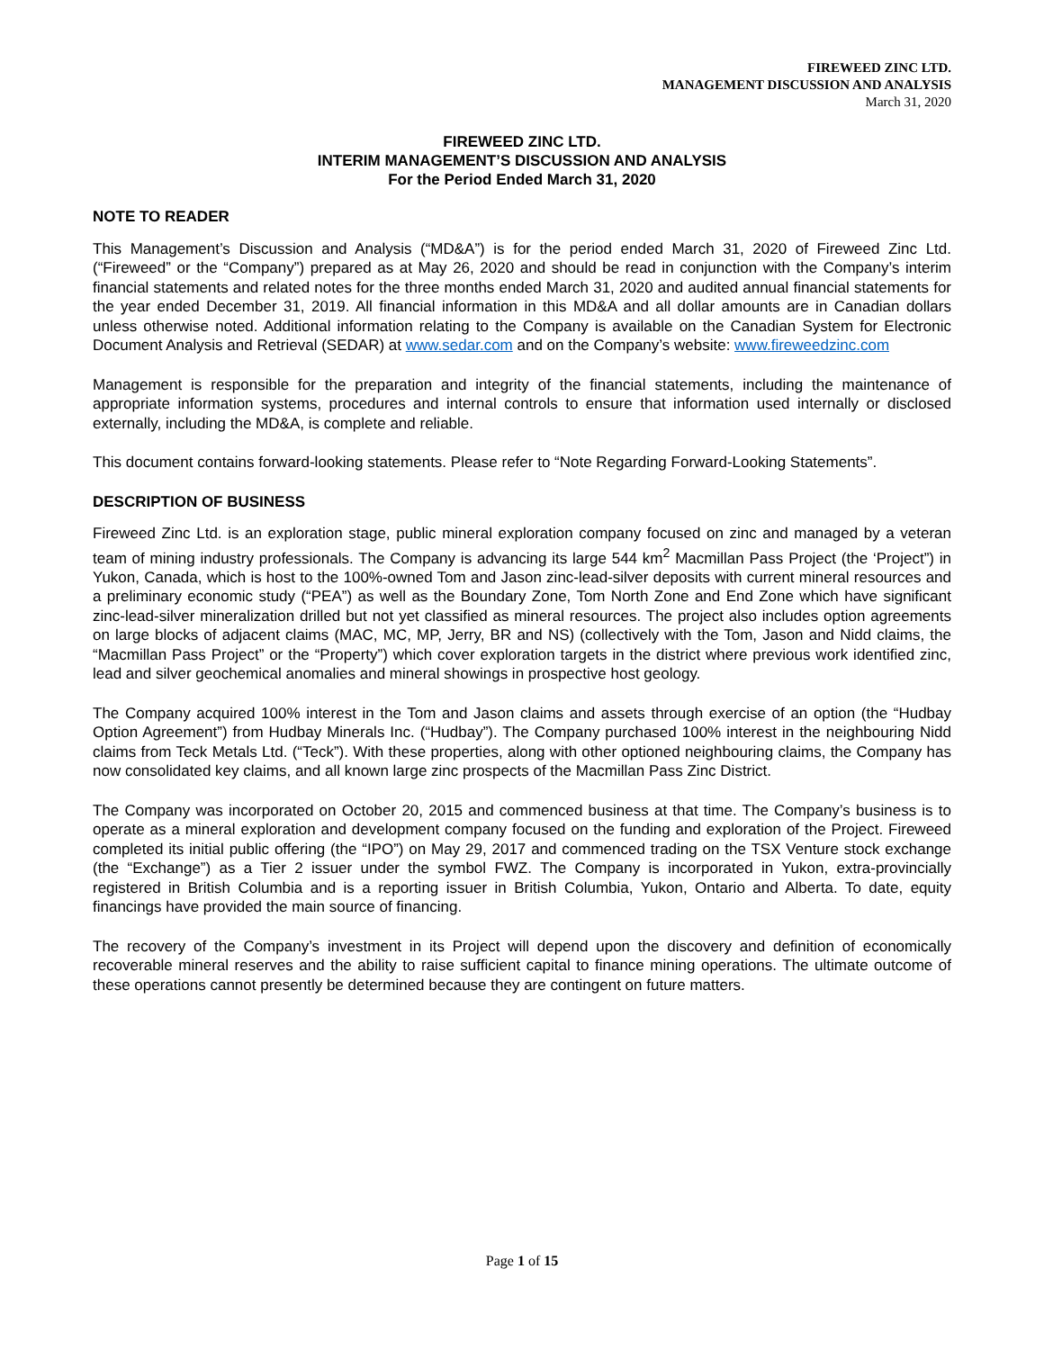FIREWEED ZINC LTD.
MANAGEMENT DISCUSSION AND ANALYSIS
March 31, 2020
FIREWEED ZINC LTD.
INTERIM MANAGEMENT’S DISCUSSION AND ANALYSIS
For the Period Ended March 31, 2020
NOTE TO READER
This Management’s Discussion and Analysis (“MD&A”) is for the period ended March 31, 2020 of Fireweed Zinc Ltd. (“Fireweed” or the “Company”) prepared as at May 26, 2020 and should be read in conjunction with the Company’s interim financial statements and related notes for the three months ended March 31, 2020 and audited annual financial statements for the year ended December 31, 2019. All financial information in this MD&A and all dollar amounts are in Canadian dollars unless otherwise noted. Additional information relating to the Company is available on the Canadian System for Electronic Document Analysis and Retrieval (SEDAR) at www.sedar.com and on the Company’s website: www.fireweedzinc.com
Management is responsible for the preparation and integrity of the financial statements, including the maintenance of appropriate information systems, procedures and internal controls to ensure that information used internally or disclosed externally, including the MD&A, is complete and reliable.
This document contains forward-looking statements. Please refer to “Note Regarding Forward-Looking Statements”.
DESCRIPTION OF BUSINESS
Fireweed Zinc Ltd. is an exploration stage, public mineral exploration company focused on zinc and managed by a veteran team of mining industry professionals. The Company is advancing its large 544 km<sup>2</sup> Macmillan Pass Project (the ‘Project”) in Yukon, Canada, which is host to the 100%-owned Tom and Jason zinc-lead-silver deposits with current mineral resources and a preliminary economic study (“PEA”) as well as the Boundary Zone, Tom North Zone and End Zone which have significant zinc-lead-silver mineralization drilled but not yet classified as mineral resources. The project also includes option agreements on large blocks of adjacent claims (MAC, MC, MP, Jerry, BR and NS) (collectively with the Tom, Jason and Nidd claims, the “Macmillan Pass Project” or the “Property”) which cover exploration targets in the district where previous work identified zinc, lead and silver geochemical anomalies and mineral showings in prospective host geology.
The Company acquired 100% interest in the Tom and Jason claims and assets through exercise of an option (the “Hudbay Option Agreement”) from Hudbay Minerals Inc. (“Hudbay”). The Company purchased 100% interest in the neighbouring Nidd claims from Teck Metals Ltd. (“Teck”). With these properties, along with other optioned neighbouring claims, the Company has now consolidated key claims, and all known large zinc prospects of the Macmillan Pass Zinc District.
The Company was incorporated on October 20, 2015 and commenced business at that time. The Company’s business is to operate as a mineral exploration and development company focused on the funding and exploration of the Project. Fireweed completed its initial public offering (the “IPO”) on May 29, 2017 and commenced trading on the TSX Venture stock exchange (the “Exchange”) as a Tier 2 issuer under the symbol FWZ. The Company is incorporated in Yukon, extra-provincially registered in British Columbia and is a reporting issuer in British Columbia, Yukon, Ontario and Alberta. To date, equity financings have provided the main source of financing.
The recovery of the Company’s investment in its Project will depend upon the discovery and definition of economically recoverable mineral reserves and the ability to raise sufficient capital to finance mining operations. The ultimate outcome of these operations cannot presently be determined because they are contingent on future matters.
Page 1 of 15